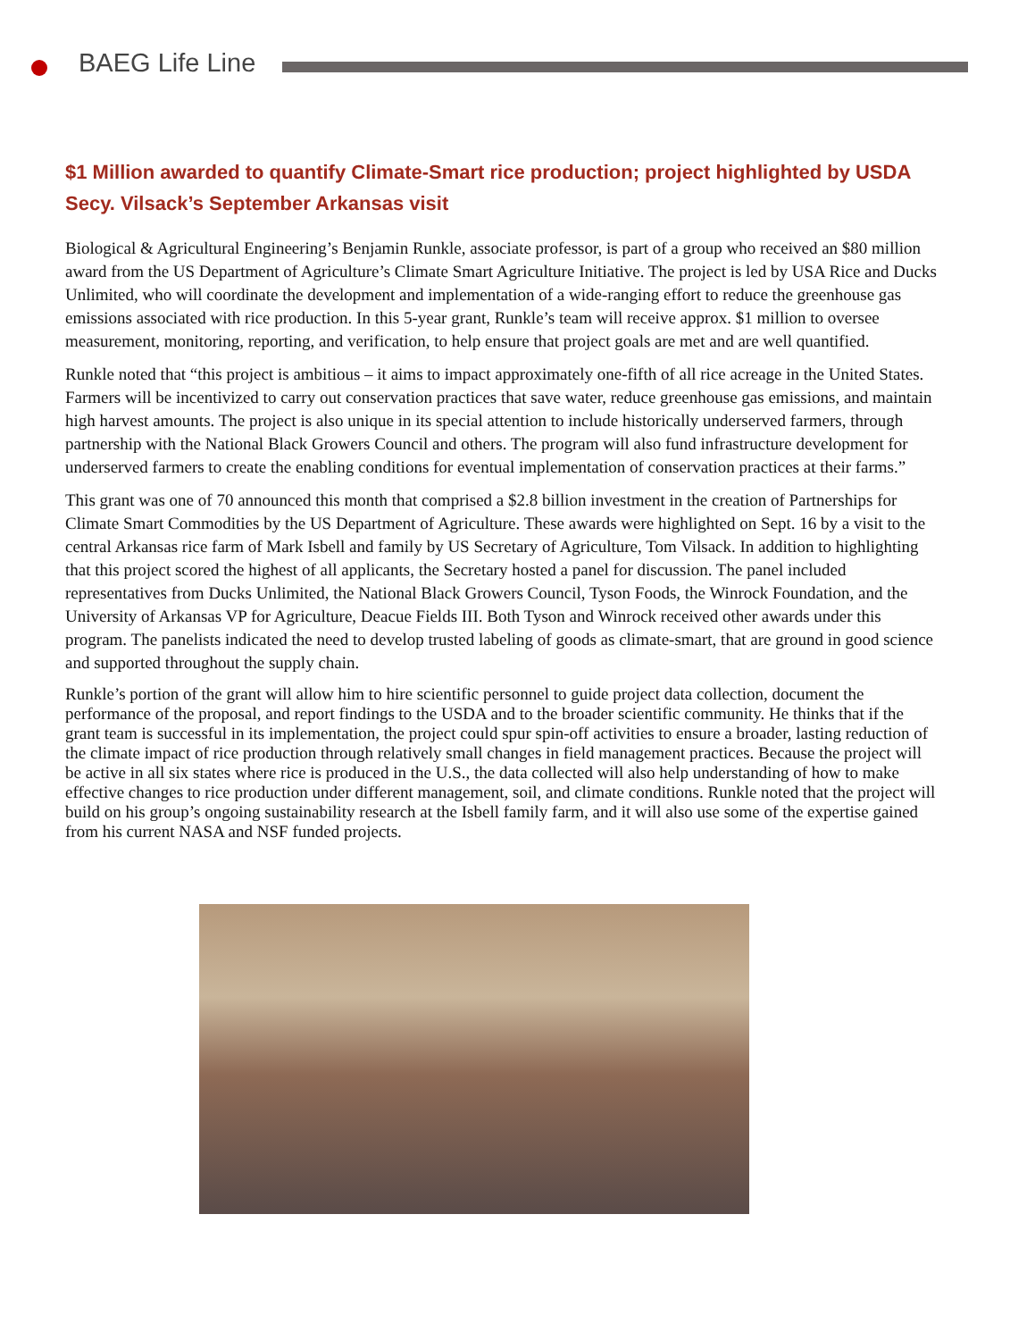BAEG Life Line
$1 Million awarded to quantify Climate-Smart rice production; project highlighted by USDA Secy. Vilsack’s September Arkansas visit
Biological & Agricultural Engineering’s Benjamin Runkle, associate professor, is part of a group who received an $80 million award from the US Department of Agriculture’s Climate Smart Agriculture Initiative. The project is led by USA Rice and Ducks Unlimited, who will coordinate the development and implementation of a wide-ranging effort to reduce the greenhouse gas emissions associated with rice production. In this 5-year grant, Runkle’s team will receive approx. $1 million to oversee measurement, monitoring, reporting, and verification, to help ensure that project goals are met and are well quantified.
Runkle noted that “this project is ambitious – it aims to impact approximately one-fifth of all rice acreage in the United States. Farmers will be incentivized to carry out conservation practices that save water, reduce greenhouse gas emissions, and maintain high harvest amounts. The project is also unique in its special attention to include historically underserved farmers, through partnership with the National Black Growers Council and others. The program will also fund infrastructure development for underserved farmers to create the enabling conditions for eventual implementation of conservation practices at their farms.”
This grant was one of 70 announced this month that comprised a $2.8 billion investment in the creation of Partnerships for Climate Smart Commodities by the US Department of Agriculture. These awards were highlighted on Sept. 16 by a visit to the central Arkansas rice farm of Mark Isbell and family by US Secretary of Agriculture, Tom Vilsack. In addition to highlighting that this project scored the highest of all applicants, the Secretary hosted a panel for discussion. The panel included representatives from Ducks Unlimited, the National Black Growers Council, Tyson Foods, the Winrock Foundation, and the University of Arkansas VP for Agriculture, Deacue Fields III. Both Tyson and Winrock received other awards under this program. The panelists indicated the need to develop trusted labeling of goods as climate-smart, that are ground in good science and supported throughout the supply chain.
Runkle’s portion of the grant will allow him to hire scientific personnel to guide project data collection, document the performance of the proposal, and report findings to the USDA and to the broader scientific community. He thinks that if the grant team is successful in its implementation, the project could spur spin-off activities to ensure a broader, lasting reduction of the climate impact of rice production through relatively small changes in field management practices. Because the project will be active in all six states where rice is produced in the U.S., the data collected will also help understanding of how to make effective changes to rice production under different management, soil, and climate conditions. Runkle noted that the project will build on his group’s ongoing sustainability research at the Isbell family farm, and it will also use some of the expertise gained from his current NASA and NSF funded projects.